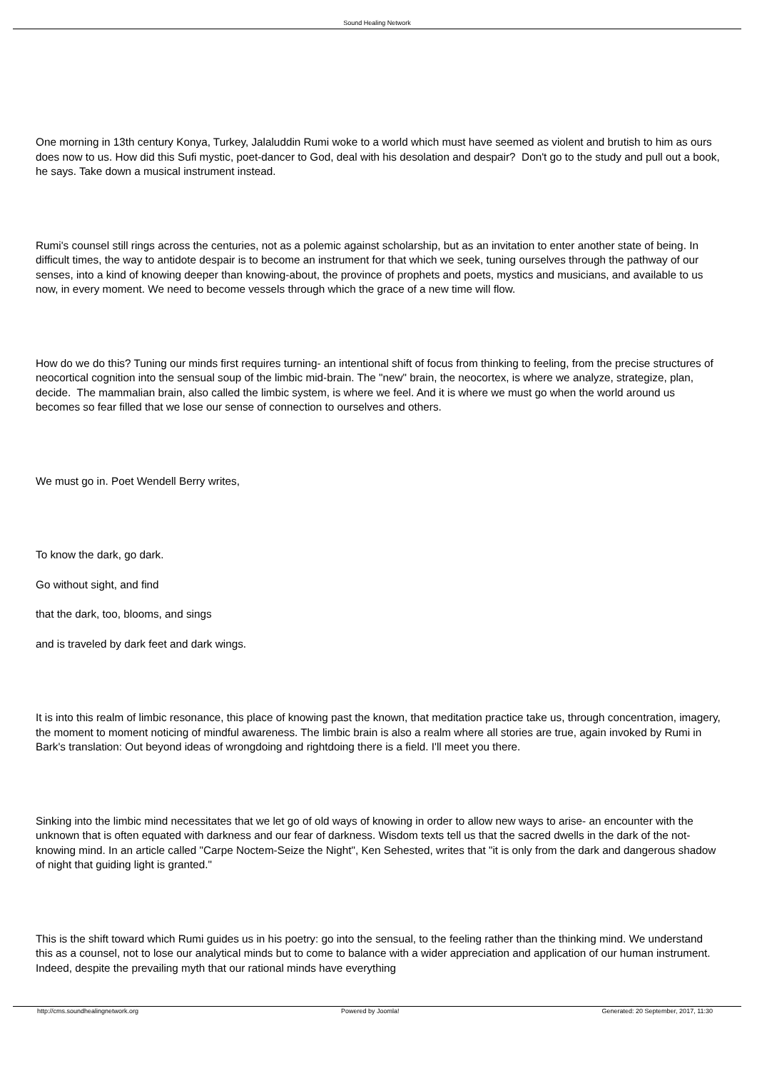Sound Healing Network
One morning in 13th century Konya, Turkey, Jalaluddin Rumi woke to a world which must have seemed as violent and brutish to him as ours does now to us. How did this Sufi mystic, poet-dancer to God, deal with his desolation and despair? Don't go to the study and pull out a book, he says. Take down a musical instrument instead.
Rumi's counsel still rings across the centuries, not as a polemic against scholarship, but as an invitation to enter another state of being. In difficult times, the way to antidote despair is to become an instrument for that which we seek, tuning ourselves through the pathway of our senses, into a kind of knowing deeper than knowing-about, the province of prophets and poets, mystics and musicians, and available to us now, in every moment. We need to become vessels through which the grace of a new time will flow.
How do we do this? Tuning our minds first requires turning- an intentional shift of focus from thinking to feeling, from the precise structures of neocortical cognition into the sensual soup of the limbic mid-brain. The "new" brain, the neocortex, is where we analyze, strategize, plan, decide. The mammalian brain, also called the limbic system, is where we feel. And it is where we must go when the world around us becomes so fear filled that we lose our sense of connection to ourselves and others.
We must go in. Poet Wendell Berry writes,
To know the dark, go dark.
Go without sight, and find
that the dark, too, blooms, and sings
and is traveled by dark feet and dark wings.
It is into this realm of limbic resonance, this place of knowing past the known, that meditation practice take us, through concentration, imagery, the moment to moment noticing of mindful awareness. The limbic brain is also a realm where all stories are true, again invoked by Rumi in Bark's translation: Out beyond ideas of wrongdoing and rightdoing there is a field. I'll meet you there.
Sinking into the limbic mind necessitates that we let go of old ways of knowing in order to allow new ways to arise- an encounter with the unknown that is often equated with darkness and our fear of darkness. Wisdom texts tell us that the sacred dwells in the dark of the not-knowing mind. In an article called "Carpe Noctem-Seize the Night", Ken Sehested, writes that "it is only from the dark and dangerous shadow of night that guiding light is granted."
This is the shift toward which Rumi guides us in his poetry: go into the sensual, to the feeling rather than the thinking mind. We understand this as a counsel, not to lose our analytical minds but to come to balance with a wider appreciation and application of our human instrument. Indeed, despite the prevailing myth that our rational minds have everything
http://cms.soundhealingnetwork.org Powered by Joomla! Generated: 20 September, 2017, 11:30